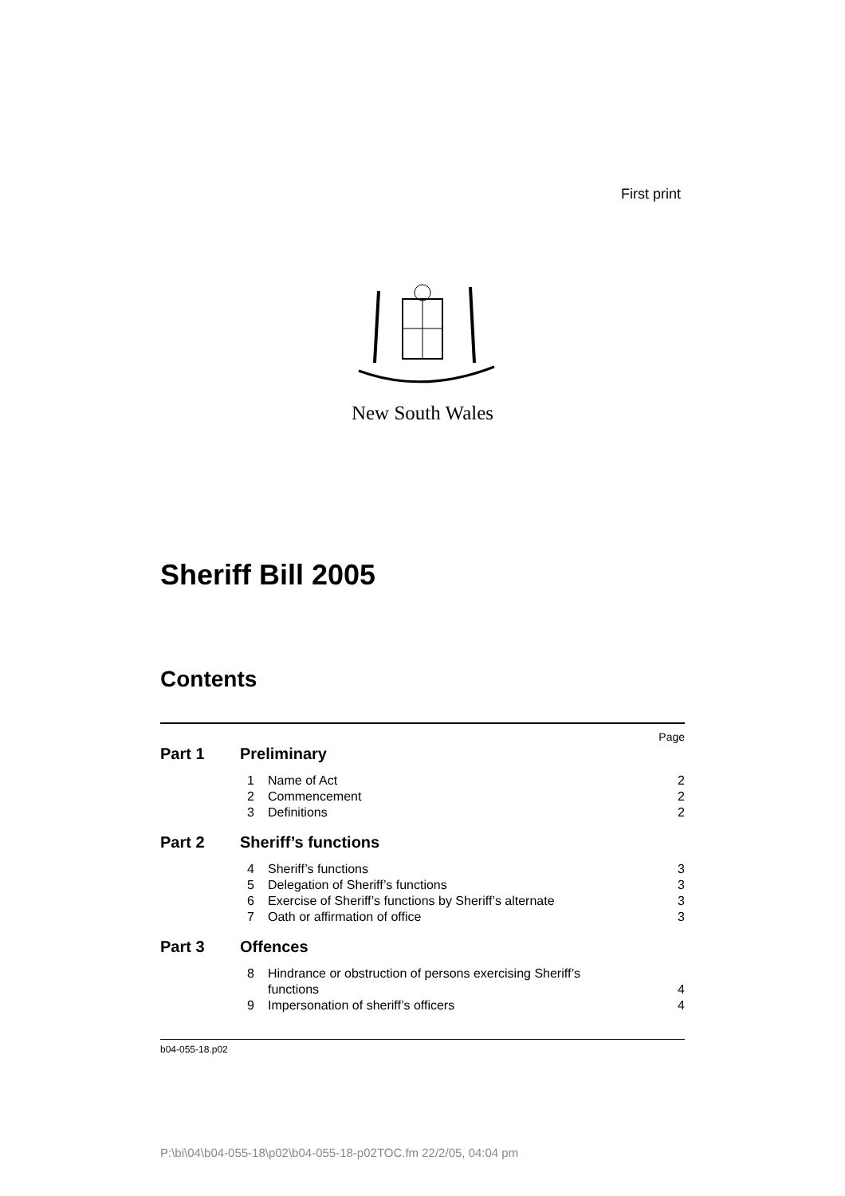First print
New South Wales
Sheriff Bill 2005
Contents
Page
Part 1 Preliminary
1 Name of Act 2
2 Commencement 2
3 Definitions 2
Part 2 Sheriff’s functions
4 Sheriff’s functions 3
5 Delegation of Sheriff’s functions 3
6 Exercise of Sheriff’s functions by Sheriff’s alternate 3
7 Oath or affirmation of office 3
Part 3 Offences
8 Hindrance or obstruction of persons exercising Sheriff’s
functions 4
9 Impersonation of sheriff’s officers 4
b04-055-18.p02
P:\bi\04\b04-055-18\p02\b04-055-18-p02TOC.fm 22/2/05, 04:04 pm